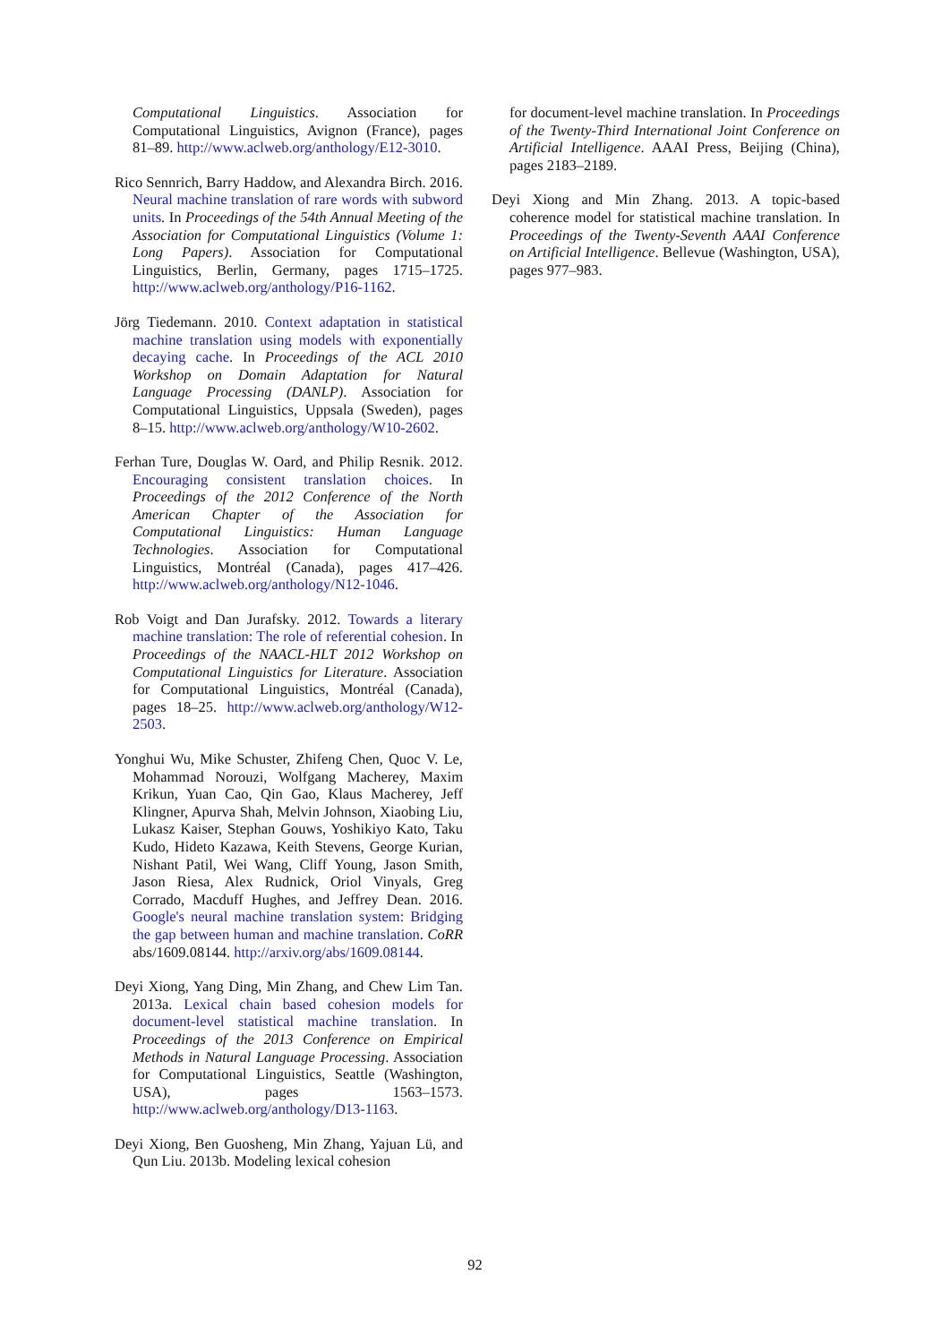Computational Linguistics. Association for Computational Linguistics, Avignon (France), pages 81–89. http://www.aclweb.org/anthology/E12-3010.
Rico Sennrich, Barry Haddow, and Alexandra Birch. 2016. Neural machine translation of rare words with subword units. In Proceedings of the 54th Annual Meeting of the Association for Computational Linguistics (Volume 1: Long Papers). Association for Computational Linguistics, Berlin, Germany, pages 1715–1725. http://www.aclweb.org/anthology/P16-1162.
Jörg Tiedemann. 2010. Context adaptation in statistical machine translation using models with exponentially decaying cache. In Proceedings of the ACL 2010 Workshop on Domain Adaptation for Natural Language Processing (DANLP). Association for Computational Linguistics, Uppsala (Sweden), pages 8–15. http://www.aclweb.org/anthology/W10-2602.
Ferhan Ture, Douglas W. Oard, and Philip Resnik. 2012. Encouraging consistent translation choices. In Proceedings of the 2012 Conference of the North American Chapter of the Association for Computational Linguistics: Human Language Technologies. Association for Computational Linguistics, Montréal (Canada), pages 417–426. http://www.aclweb.org/anthology/N12-1046.
Rob Voigt and Dan Jurafsky. 2012. Towards a literary machine translation: The role of referential cohesion. In Proceedings of the NAACL-HLT 2012 Workshop on Computational Linguistics for Literature. Association for Computational Linguistics, Montréal (Canada), pages 18–25. http://www.aclweb.org/anthology/W12-2503.
Yonghui Wu, Mike Schuster, Zhifeng Chen, Quoc V. Le, Mohammad Norouzi, Wolfgang Macherey, Maxim Krikun, Yuan Cao, Qin Gao, Klaus Macherey, Jeff Klingner, Apurva Shah, Melvin Johnson, Xiaobing Liu, Lukasz Kaiser, Stephan Gouws, Yoshikiyo Kato, Taku Kudo, Hideto Kazawa, Keith Stevens, George Kurian, Nishant Patil, Wei Wang, Cliff Young, Jason Smith, Jason Riesa, Alex Rudnick, Oriol Vinyals, Greg Corrado, Macduff Hughes, and Jeffrey Dean. 2016. Google's neural machine translation system: Bridging the gap between human and machine translation. CoRR abs/1609.08144. http://arxiv.org/abs/1609.08144.
Deyi Xiong, Yang Ding, Min Zhang, and Chew Lim Tan. 2013a. Lexical chain based cohesion models for document-level statistical machine translation. In Proceedings of the 2013 Conference on Empirical Methods in Natural Language Processing. Association for Computational Linguistics, Seattle (Washington, USA), pages 1563–1573. http://www.aclweb.org/anthology/D13-1163.
Deyi Xiong, Ben Guosheng, Min Zhang, Yajuan Lü, and Qun Liu. 2013b. Modeling lexical cohesion
for document-level machine translation. In Proceedings of the Twenty-Third International Joint Conference on Artificial Intelligence. AAAI Press, Beijing (China), pages 2183–2189.
Deyi Xiong and Min Zhang. 2013. A topic-based coherence model for statistical machine translation. In Proceedings of the Twenty-Seventh AAAI Conference on Artificial Intelligence. Bellevue (Washington, USA), pages 977–983.
92